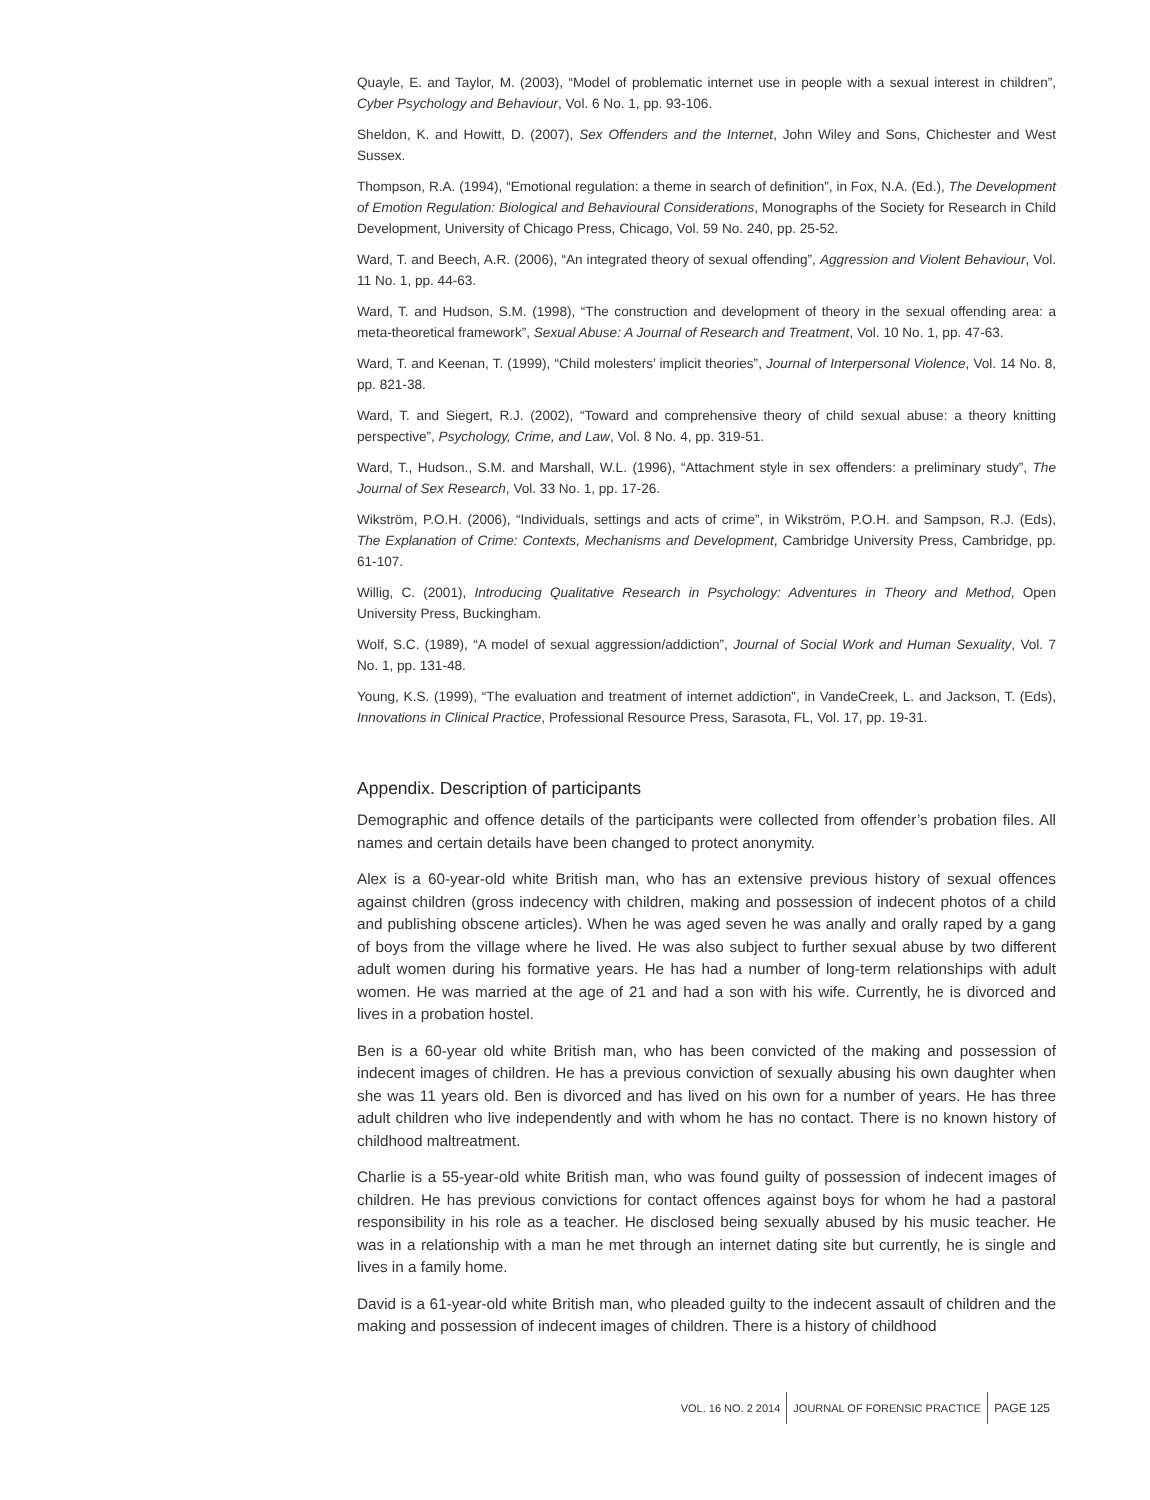Quayle, E. and Taylor, M. (2003), “Model of problematic internet use in people with a sexual interest in children”, Cyber Psychology and Behaviour, Vol. 6 No. 1, pp. 93-106.
Sheldon, K. and Howitt, D. (2007), Sex Offenders and the Internet, John Wiley and Sons, Chichester and West Sussex.
Thompson, R.A. (1994), “Emotional regulation: a theme in search of definition”, in Fox, N.A. (Ed.), The Development of Emotion Regulation: Biological and Behavioural Considerations, Monographs of the Society for Research in Child Development, University of Chicago Press, Chicago, Vol. 59 No. 240, pp. 25-52.
Ward, T. and Beech, A.R. (2006), “An integrated theory of sexual offending”, Aggression and Violent Behaviour, Vol. 11 No. 1, pp. 44-63.
Ward, T. and Hudson, S.M. (1998), “The construction and development of theory in the sexual offending area: a meta-theoretical framework”, Sexual Abuse: A Journal of Research and Treatment, Vol. 10 No. 1, pp. 47-63.
Ward, T. and Keenan, T. (1999), “Child molesters’ implicit theories”, Journal of Interpersonal Violence, Vol. 14 No. 8, pp. 821-38.
Ward, T. and Siegert, R.J. (2002), “Toward and comprehensive theory of child sexual abuse: a theory knitting perspective”, Psychology, Crime, and Law, Vol. 8 No. 4, pp. 319-51.
Ward, T., Hudson., S.M. and Marshall, W.L. (1996), “Attachment style in sex offenders: a preliminary study”, The Journal of Sex Research, Vol. 33 No. 1, pp. 17-26.
Wikström, P.O.H. (2006), “Individuals, settings and acts of crime”, in Wikström, P.O.H. and Sampson, R.J. (Eds), The Explanation of Crime: Contexts, Mechanisms and Development, Cambridge University Press, Cambridge, pp. 61-107.
Willig, C. (2001), Introducing Qualitative Research in Psychology: Adventures in Theory and Method, Open University Press, Buckingham.
Wolf, S.C. (1989), “A model of sexual aggression/addiction”, Journal of Social Work and Human Sexuality, Vol. 7 No. 1, pp. 131-48.
Young, K.S. (1999), “The evaluation and treatment of internet addiction”, in VandeCreek, L. and Jackson, T. (Eds), Innovations in Clinical Practice, Professional Resource Press, Sarasota, FL, Vol. 17, pp. 19-31.
Appendix. Description of participants
Demographic and offence details of the participants were collected from offender’s probation files. All names and certain details have been changed to protect anonymity.
Alex is a 60-year-old white British man, who has an extensive previous history of sexual offences against children (gross indecency with children, making and possession of indecent photos of a child and publishing obscene articles). When he was aged seven he was anally and orally raped by a gang of boys from the village where he lived. He was also subject to further sexual abuse by two different adult women during his formative years. He has had a number of long-term relationships with adult women. He was married at the age of 21 and had a son with his wife. Currently, he is divorced and lives in a probation hostel.
Ben is a 60-year old white British man, who has been convicted of the making and possession of indecent images of children. He has a previous conviction of sexually abusing his own daughter when she was 11 years old. Ben is divorced and has lived on his own for a number of years. He has three adult children who live independently and with whom he has no contact. There is no known history of childhood maltreatment.
Charlie is a 55-year-old white British man, who was found guilty of possession of indecent images of children. He has previous convictions for contact offences against boys for whom he had a pastoral responsibility in his role as a teacher. He disclosed being sexually abused by his music teacher. He was in a relationship with a man he met through an internet dating site but currently, he is single and lives in a family home.
David is a 61-year-old white British man, who pleaded guilty to the indecent assault of children and the making and possession of indecent images of children. There is a history of childhood
VOL. 16 NO. 2 2014 JOURNAL OF FORENSIC PRACTICE PAGE 125